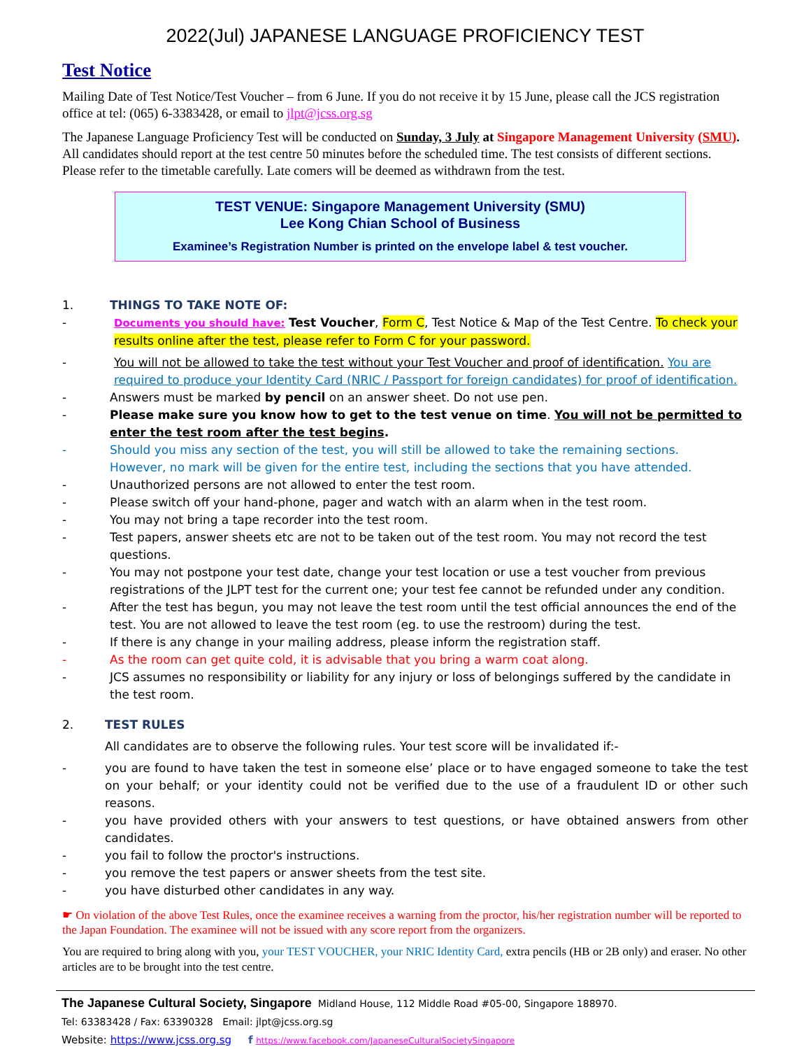2022(Jul) JAPANESE LANGUAGE PROFICIENCY TEST
Test Notice
Mailing Date of Test Notice/Test Voucher – from 6 June. If you do not receive it by 15 June, please call the JCS registration office at tel: (065) 6-3383428, or email to jlpt@jcss.org.sg
The Japanese Language Proficiency Test will be conducted on Sunday, 3 July at Singapore Management University (SMU). All candidates should report at the test centre 50 minutes before the scheduled time. The test consists of different sections. Please refer to the timetable carefully. Late comers will be deemed as withdrawn from the test.
TEST VENUE: Singapore Management University (SMU)
Lee Kong Chian School of Business
Examinee’s Registration Number is printed on the envelope label & test voucher.
1. THINGS TO TAKE NOTE OF:
- Documents you should have: Test Voucher, Form C, Test Notice & Map of the Test Centre. To check your results online after the test, please refer to Form C for your password.
- You will not be allowed to take the test without your Test Voucher and proof of identification. You are required to produce your Identity Card (NRIC / Passport for foreign candidates) for proof of identification.
- Answers must be marked by pencil on an answer sheet. Do not use pen.
- Please make sure you know how to get to the test venue on time. You will not be permitted to enter the test room after the test begins.
- Should you miss any section of the test, you will still be allowed to take the remaining sections.
However, no mark will be given for the entire test, including the sections that you have attended.
- Unauthorized persons are not allowed to enter the test room.
- Please switch off your hand-phone, pager and watch with an alarm when in the test room.
- You may not bring a tape recorder into the test room.
- Test papers, answer sheets etc are not to be taken out of the test room. You may not record the test questions.
- You may not postpone your test date, change your test location or use a test voucher from previous registrations of the JLPT test for the current one; your test fee cannot be refunded under any condition.
- After the test has begun, you may not leave the test room until the test official announces the end of the test. You are not allowed to leave the test room (eg. to use the restroom) during the test.
- If there is any change in your mailing address, please inform the registration staff.
- As the room can get quite cold, it is advisable that you bring a warm coat along.
- JCS assumes no responsibility or liability for any injury or loss of belongings suffered by the candidate in the test room.
2. TEST RULES
All candidates are to observe the following rules. Your test score will be invalidated if:-
- you are found to have taken the test in someone else’ place or to have engaged someone to take the test on your behalf; or your identity could not be verified due to the use of a fraudulent ID or other such reasons.
- you have provided others with your answers to test questions, or have obtained answers from other candidates.
- you fail to follow the proctor's instructions.
- you remove the test papers or answer sheets from the test site.
- you have disturbed other candidates in any way.
☛ On violation of the above Test Rules, once the examinee receives a warning from the proctor, his/her registration number will be reported to the Japan Foundation. The examinee will not be issued with any score report from the organizers.
You are required to bring along with you, your TEST VOUCHER, your NRIC Identity Card, extra pencils (HB or 2B only) and eraser. No other articles are to be brought into the test centre.
The Japanese Cultural Society, Singapore Midland House, 112 Middle Road #05-00, Singapore 188970.
Tel: 63383428 / Fax: 63390328 Email: jlpt@jcss.org.sg
Website: https://www.jcss.org.sg f https://www.facebook.com/JapaneseCulturalSocietySingapore